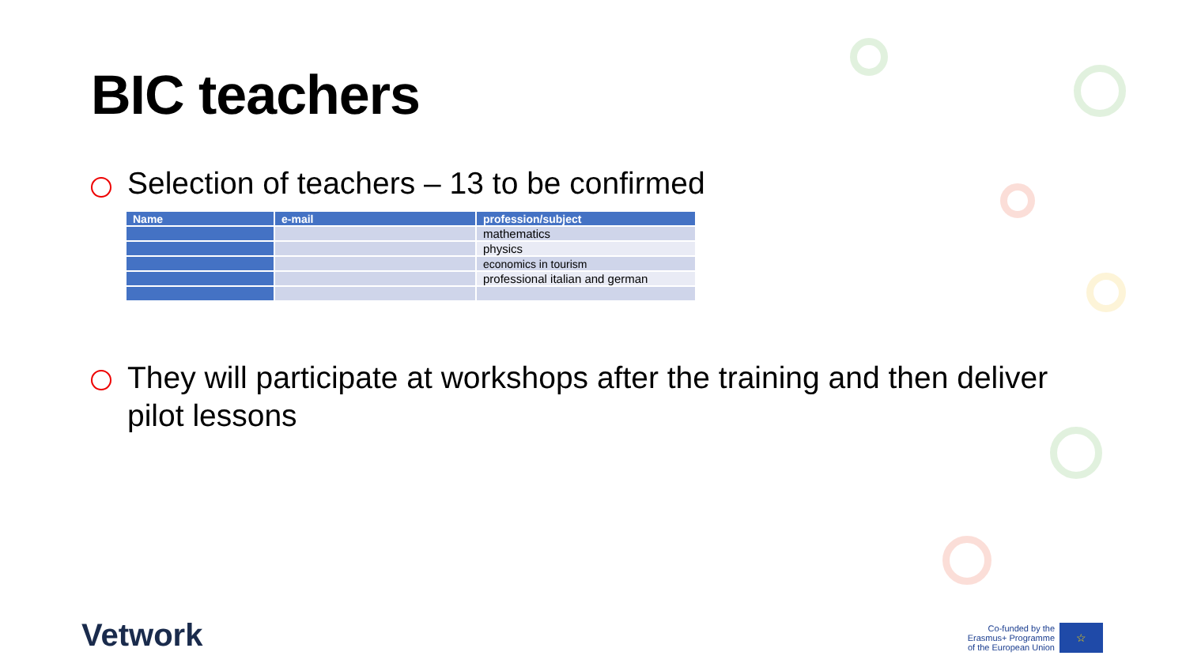BIC teachers
Selection of teachers – 13 to be confirmed
| Name | e-mail | profession/subject |
| --- | --- | --- |
| | | mathematics |
| | | physics |
| | | economics in tourism |
| | | professional italian and german |
They will participate at workshops after the training and then deliver pilot lessons
Vetwork
Co-funded by the
Erasmus+ Programme
of the European Union
☆